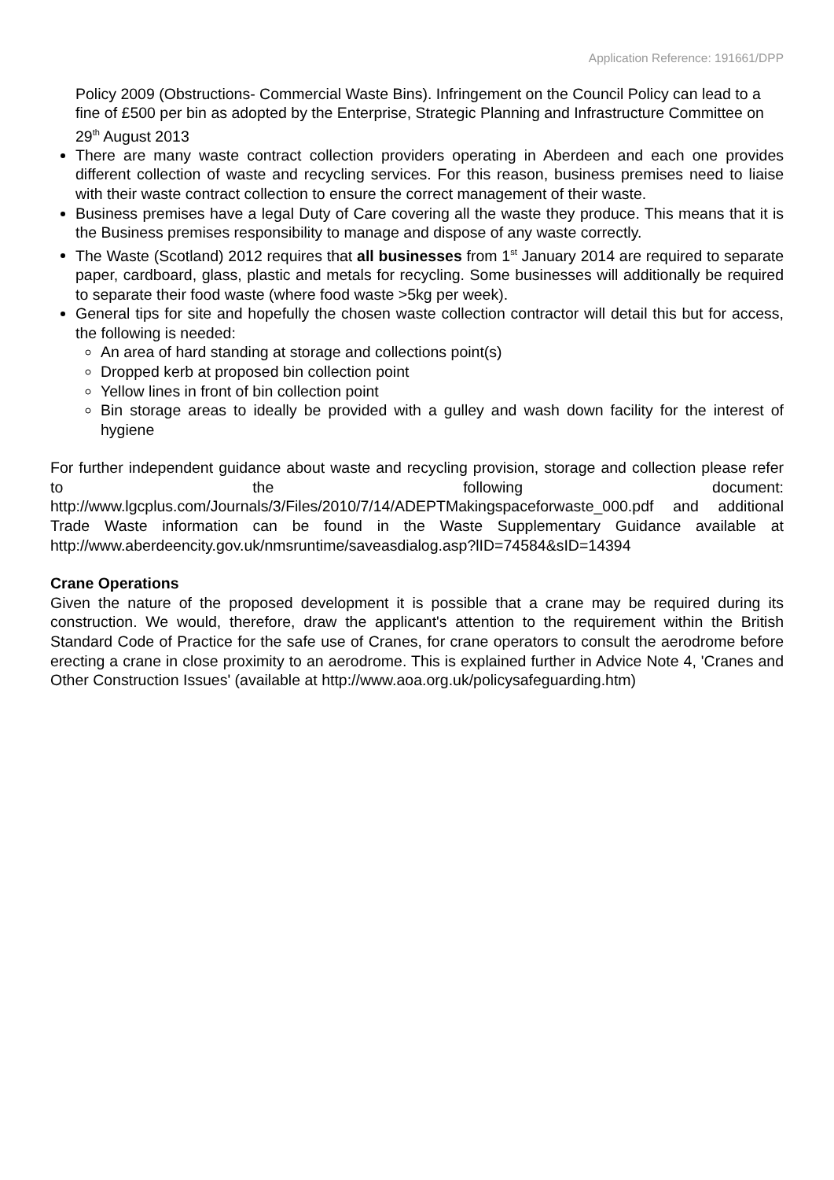Application Reference: 191661/DPP
Policy 2009 (Obstructions- Commercial Waste Bins). Infringement on the Council Policy can lead to a fine of £500 per bin as adopted by the Enterprise, Strategic Planning and Infrastructure Committee on 29<sup>th</sup> August 2013
There are many waste contract collection providers operating in Aberdeen and each one provides different collection of waste and recycling services. For this reason, business premises need to liaise with their waste contract collection to ensure the correct management of their waste.
Business premises have a legal Duty of Care covering all the waste they produce. This means that it is the Business premises responsibility to manage and dispose of any waste correctly.
The Waste (Scotland) 2012 requires that all businesses from 1<sup>st</sup> January 2014 are required to separate paper, cardboard, glass, plastic and metals for recycling. Some businesses will additionally be required to separate their food waste (where food waste >5kg per week).
General tips for site and hopefully the chosen waste collection contractor will detail this but for access, the following is needed:
An area of hard standing at storage and collections point(s)
Dropped kerb at proposed bin collection point
Yellow lines in front of bin collection point
Bin storage areas to ideally be provided with a gulley and wash down facility for the interest of hygiene
For further independent guidance about waste and recycling provision, storage and collection please refer to the following document: http://www.lgcplus.com/Journals/3/Files/2010/7/14/ADEPTMakingspaceforwaste_000.pdf and additional Trade Waste information can be found in the Waste Supplementary Guidance available at http://www.aberdeencity.gov.uk/nmsruntime/saveasdialog.asp?lID=74584&sID=14394
Crane Operations
Given the nature of the proposed development it is possible that a crane may be required during its construction. We would, therefore, draw the applicant's attention to the requirement within the British Standard Code of Practice for the safe use of Cranes, for crane operators to consult the aerodrome before erecting a crane in close proximity to an aerodrome. This is explained further in Advice Note 4, 'Cranes and Other Construction Issues' (available at http://www.aoa.org.uk/policysafeguarding.htm)